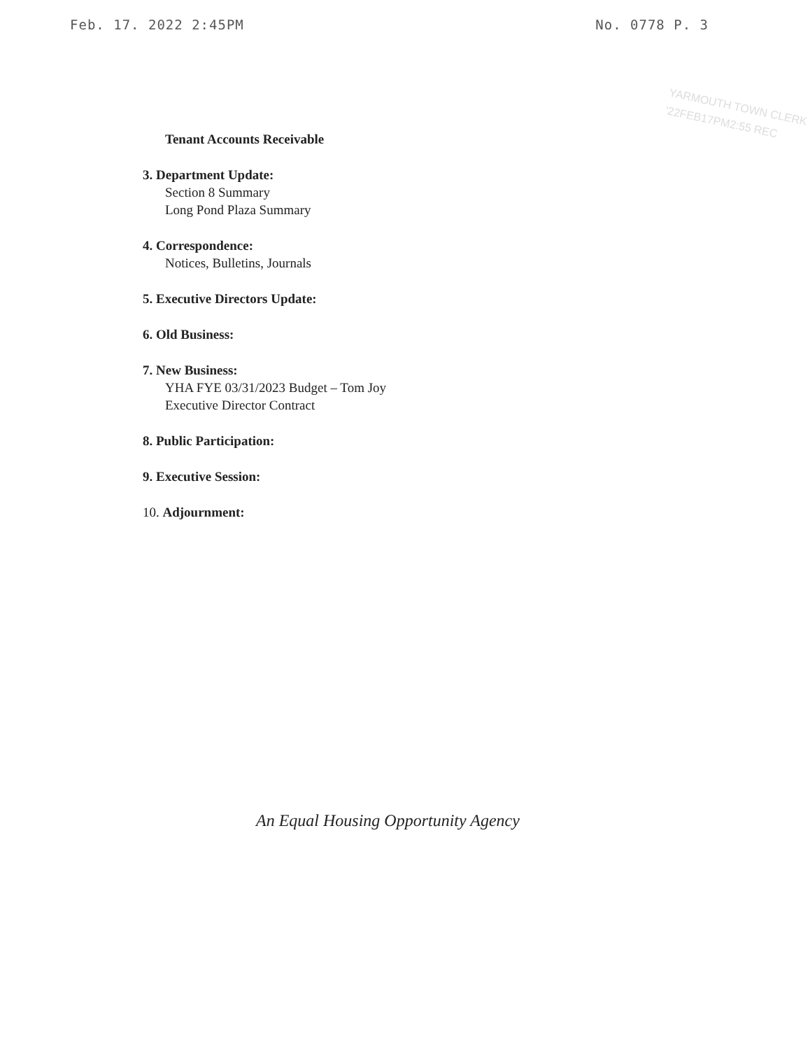Feb. 17. 2022 2:45PM No. 0778 P. 3
YARMOUTH TOWN CLERK
'22FEB17PM2:55 REC
Tenant Accounts Receivable
3. Department Update:
Section 8 Summary
Long Pond Plaza Summary
4. Correspondence:
Notices, Bulletins, Journals
5. Executive Directors Update:
6. Old Business:
7. New Business:
YHA FYE 03/31/2023 Budget – Tom Joy
Executive Director Contract
8. Public Participation:
9. Executive Session:
10. Adjournment:
An Equal Housing Opportunity Agency